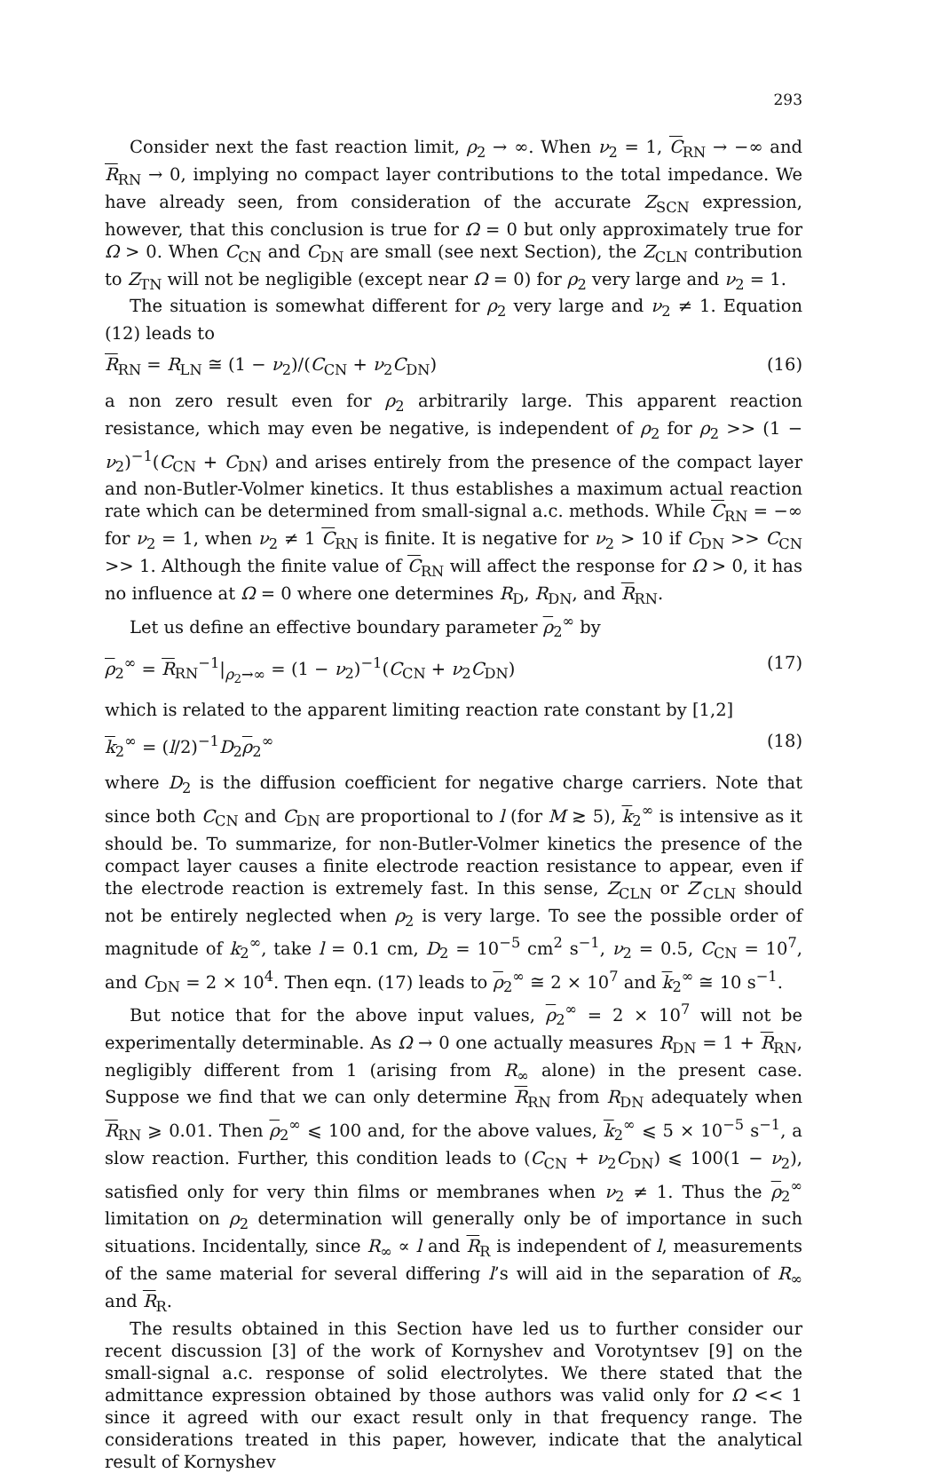293
Consider next the fast reaction limit, ρ<sub>2</sub> → ∞. When ν<sub>2</sub> = 1, C<sub>RN</sub> → −∞ and R<sub>RN</sub> → 0, implying no compact layer contributions to the total impedance. We have already seen, from consideration of the accurate Z<sub>SCN</sub> expression, however, that this conclusion is true for Ω = 0 but only approximately true for Ω > 0. When C<sub>CN</sub> and C<sub>DN</sub> are small (see next Section), the Z<sub>CLN</sub> contribution to Z<sub>TN</sub> will not be negligible (except near Ω = 0) for ρ<sub>2</sub> very large and ν<sub>2</sub> = 1.
The situation is somewhat different for ρ<sub>2</sub> very large and ν<sub>2</sub> ≠ 1. Equation (12) leads to
R<sub>RN</sub> = R<sub>LN</sub> ≅ (1 − ν<sub>2</sub>)/(C<sub>CN</sub> + ν<sub>2</sub>C<sub>DN</sub>) (16)
a non zero result even for ρ<sub>2</sub> arbitrarily large. This apparent reaction resistance, which may even be negative, is independent of ρ<sub>2</sub> for ρ<sub>2</sub> >> (1 − ν<sub>2</sub>)<sup>−1</sup>(C<sub>CN</sub> + C<sub>DN</sub>) and arises entirely from the presence of the compact layer and non-Butler-Volmer kinetics. It thus establishes a maximum actual reaction rate which can be determined from small-signal a.c. methods. While C<sub>RN</sub> = −∞ for ν<sub>2</sub> = 1, when ν<sub>2</sub> ≠ 1 C<sub>RN</sub> is finite. It is negative for ν<sub>2</sub> > 10 if C<sub>DN</sub> >> C<sub>CN</sub> >> 1. Although the finite value of C<sub>RN</sub> will affect the response for Ω > 0, it has no influence at Ω = 0 where one determines R<sub>D</sub>, R<sub>DN</sub>, and R<sub>RN</sub>.
Let us define an effective boundary parameter ρ<sub>2</sub><sup>∞</sup> by
ρ<sub>2</sub><sup>∞</sup> = R<sub>RN</sub><sup>−1</sup>|<sub>ρ<sub>2</sub>→∞</sub> = (1 − ν<sub>2</sub>)<sup>−1</sup>(C<sub>CN</sub> + ν<sub>2</sub>C<sub>DN</sub>) (17)
which is related to the apparent limiting reaction rate constant by [1,2]
k<sub>2</sub><sup>∞</sup> = (l/2)<sup>−1</sup>D<sub>2</sub>ρ<sub>2</sub><sup>∞</sup> (18)
where D<sub>2</sub> is the diffusion coefficient for negative charge carriers. Note that since both C<sub>CN</sub> and C<sub>DN</sub> are proportional to l (for M ≳ 5), k<sub>2</sub><sup>∞</sup> is intensive as it should be. To summarize, for non-Butler-Volmer kinetics the presence of the compact layer causes a finite electrode reaction resistance to appear, even if the electrode reaction is extremely fast. In this sense, Z<sub>CLN</sub> or Z′<sub>CLN</sub> should not be entirely neglected when ρ<sub>2</sub> is very large. To see the possible order of magnitude of k<sub>2</sub><sup>∞</sup>, take l = 0.1 cm, D<sub>2</sub> = 10<sup>−5</sup> cm<sup>2</sup> s<sup>−1</sup>, ν<sub>2</sub> = 0.5, C<sub>CN</sub> = 10<sup>7</sup>, and C<sub>DN</sub> = 2 × 10<sup>4</sup>. Then eqn. (17) leads to ρ<sub>2</sub><sup>∞</sup> ≅ 2 × 10<sup>7</sup> and k<sub>2</sub><sup>∞</sup> ≅ 10 s<sup>−1</sup>.
But notice that for the above input values, ρ<sub>2</sub><sup>∞</sup> = 2 × 10<sup>7</sup> will not be experimentally determinable. As Ω → 0 one actually measures R<sub>DN</sub> = 1 + R<sub>RN</sub>, negligibly different from 1 (arising from R<sub>∞</sub> alone) in the present case. Suppose we find that we can only determine R<sub>RN</sub> from R<sub>DN</sub> adequately when R<sub>RN</sub> ⩾ 0.01. Then ρ<sub>2</sub><sup>∞</sup> ⩽ 100 and, for the above values, k<sub>2</sub><sup>∞</sup> ⩽ 5 × 10<sup>−5</sup> s<sup>−1</sup>, a slow reaction. Further, this condition leads to (C<sub>CN</sub> + ν<sub>2</sub>C<sub>DN</sub>) ⩽ 100(1 − ν<sub>2</sub>), satisfied only for very thin films or membranes when ν<sub>2</sub> ≠ 1. Thus the ρ<sub>2</sub><sup>∞</sup> limitation on ρ<sub>2</sub> determination will generally only be of importance in such situations. Incidentally, since R<sub>∞</sub> ∝ l and R<sub>R</sub> is independent of l, measurements of the same material for several differing l’s will aid in the separation of R<sub>∞</sub> and R<sub>R</sub>.
The results obtained in this Section have led us to further consider our recent discussion [3] of the work of Kornyshev and Vorotyntsev [9] on the small-signal a.c. response of solid electrolytes. We there stated that the admittance expression obtained by those authors was valid only for Ω << 1 since it agreed with our exact result only in that frequency range. The considerations treated in this paper, however, indicate that the analytical result of Kornyshev